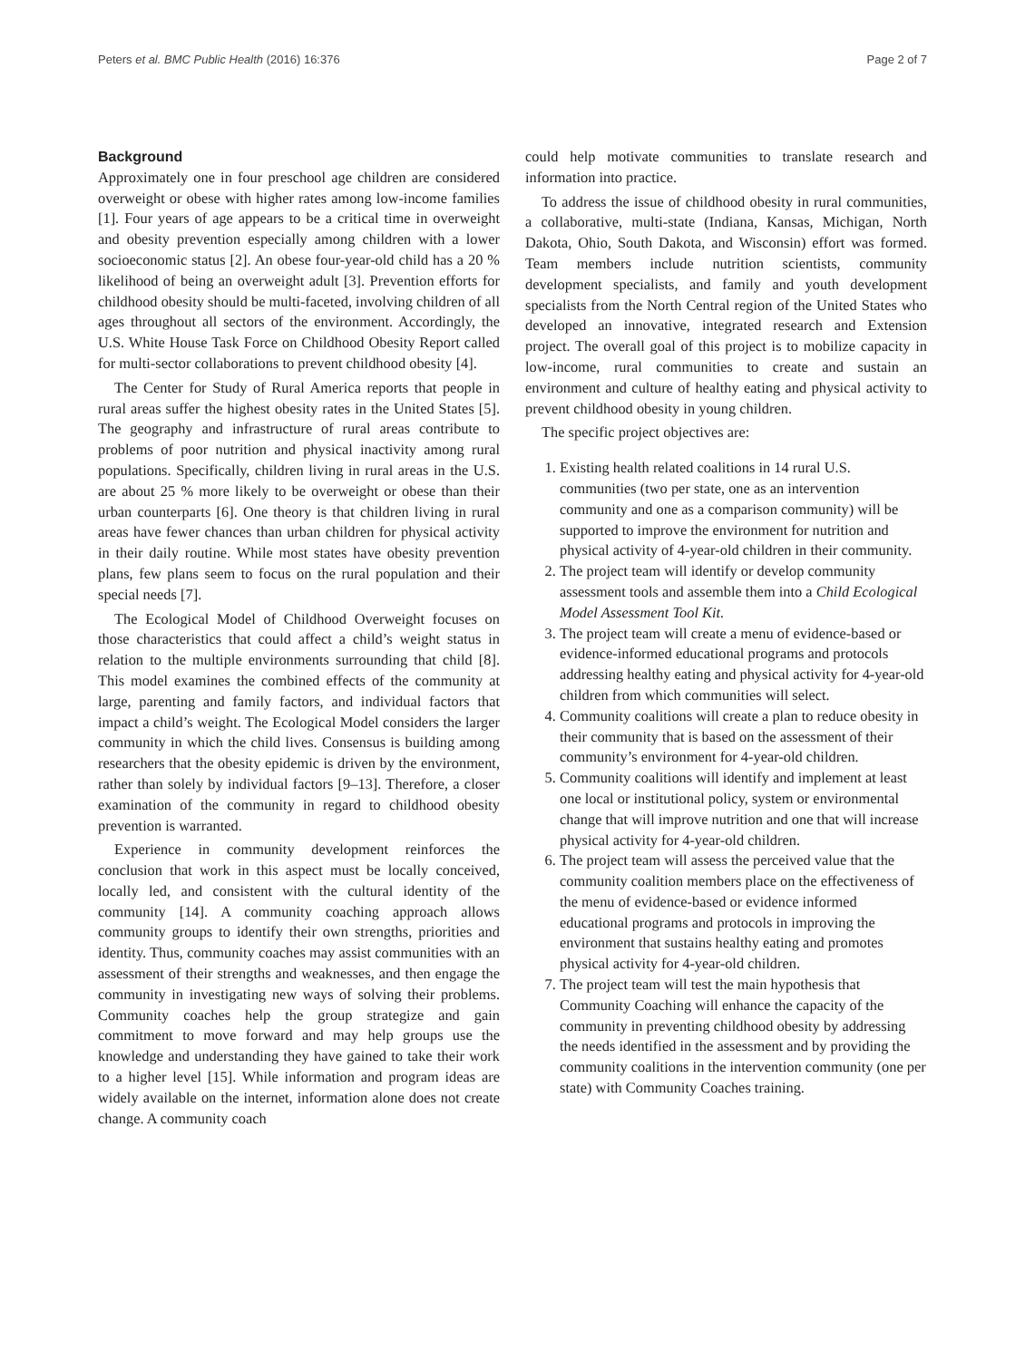Peters et al. BMC Public Health (2016) 16:376 Page 2 of 7
Background
Approximately one in four preschool age children are considered overweight or obese with higher rates among low-income families [1]. Four years of age appears to be a critical time in overweight and obesity prevention especially among children with a lower socioeconomic status [2]. An obese four-year-old child has a 20 % likelihood of being an overweight adult [3]. Prevention efforts for childhood obesity should be multi-faceted, involving children of all ages throughout all sectors of the environment. Accordingly, the U.S. White House Task Force on Childhood Obesity Report called for multi-sector collaborations to prevent childhood obesity [4].
The Center for Study of Rural America reports that people in rural areas suffer the highest obesity rates in the United States [5]. The geography and infrastructure of rural areas contribute to problems of poor nutrition and physical inactivity among rural populations. Specifically, children living in rural areas in the U.S. are about 25 % more likely to be overweight or obese than their urban counterparts [6]. One theory is that children living in rural areas have fewer chances than urban children for physical activity in their daily routine. While most states have obesity prevention plans, few plans seem to focus on the rural population and their special needs [7].
The Ecological Model of Childhood Overweight focuses on those characteristics that could affect a child’s weight status in relation to the multiple environments surrounding that child [8]. This model examines the combined effects of the community at large, parenting and family factors, and individual factors that impact a child’s weight. The Ecological Model considers the larger community in which the child lives. Consensus is building among researchers that the obesity epidemic is driven by the environment, rather than solely by individual factors [9–13]. Therefore, a closer examination of the community in regard to childhood obesity prevention is warranted.
Experience in community development reinforces the conclusion that work in this aspect must be locally conceived, locally led, and consistent with the cultural identity of the community [14]. A community coaching approach allows community groups to identify their own strengths, priorities and identity. Thus, community coaches may assist communities with an assessment of their strengths and weaknesses, and then engage the community in investigating new ways of solving their problems. Community coaches help the group strategize and gain commitment to move forward and may help groups use the knowledge and understanding they have gained to take their work to a higher level [15]. While information and program ideas are widely available on the internet, information alone does not create change. A community coach
could help motivate communities to translate research and information into practice.
To address the issue of childhood obesity in rural communities, a collaborative, multi-state (Indiana, Kansas, Michigan, North Dakota, Ohio, South Dakota, and Wisconsin) effort was formed. Team members include nutrition scientists, community development specialists, and family and youth development specialists from the North Central region of the United States who developed an innovative, integrated research and Extension project. The overall goal of this project is to mobilize capacity in low-income, rural communities to create and sustain an environment and culture of healthy eating and physical activity to prevent childhood obesity in young children.
The specific project objectives are:
1. Existing health related coalitions in 14 rural U.S. communities (two per state, one as an intervention community and one as a comparison community) will be supported to improve the environment for nutrition and physical activity of 4-year-old children in their community.
2. The project team will identify or develop community assessment tools and assemble them into a Child Ecological Model Assessment Tool Kit.
3. The project team will create a menu of evidence-based or evidence-informed educational programs and protocols addressing healthy eating and physical activity for 4-year-old children from which communities will select.
4. Community coalitions will create a plan to reduce obesity in their community that is based on the assessment of their community’s environment for 4-year-old children.
5. Community coalitions will identify and implement at least one local or institutional policy, system or environmental change that will improve nutrition and one that will increase physical activity for 4-year-old children.
6. The project team will assess the perceived value that the community coalition members place on the effectiveness of the menu of evidence-based or evidence informed educational programs and protocols in improving the environment that sustains healthy eating and promotes physical activity for 4-year-old children.
7. The project team will test the main hypothesis that Community Coaching will enhance the capacity of the community in preventing childhood obesity by addressing the needs identified in the assessment and by providing the community coalitions in the intervention community (one per state) with Community Coaches training.